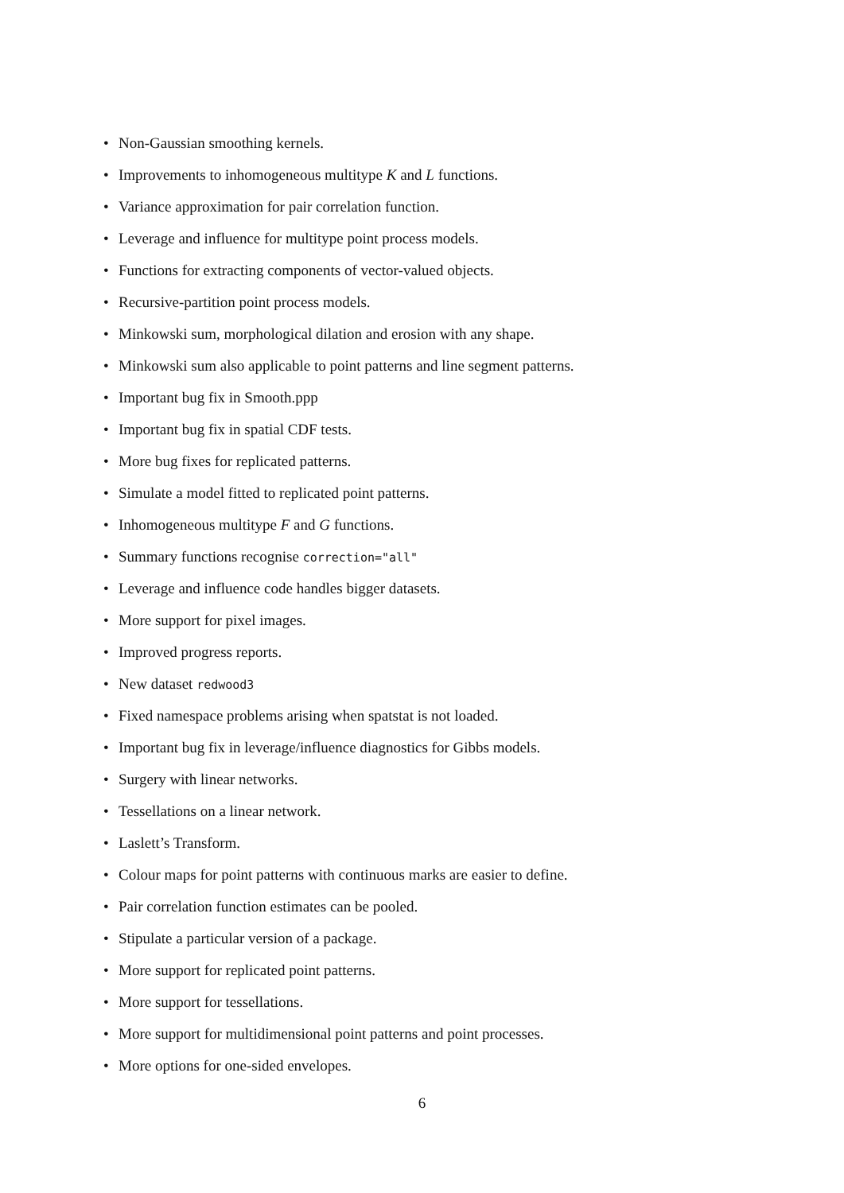• Non-Gaussian smoothing kernels.
• Improvements to inhomogeneous multitype K and L functions.
• Variance approximation for pair correlation function.
• Leverage and influence for multitype point process models.
• Functions for extracting components of vector-valued objects.
• Recursive-partition point process models.
• Minkowski sum, morphological dilation and erosion with any shape.
• Minkowski sum also applicable to point patterns and line segment patterns.
• Important bug fix in Smooth.ppp
• Important bug fix in spatial CDF tests.
• More bug fixes for replicated patterns.
• Simulate a model fitted to replicated point patterns.
• Inhomogeneous multitype F and G functions.
• Summary functions recognise correction="all"
• Leverage and influence code handles bigger datasets.
• More support for pixel images.
• Improved progress reports.
• New dataset redwood3
• Fixed namespace problems arising when spatstat is not loaded.
• Important bug fix in leverage/influence diagnostics for Gibbs models.
• Surgery with linear networks.
• Tessellations on a linear network.
• Laslett’s Transform.
• Colour maps for point patterns with continuous marks are easier to define.
• Pair correlation function estimates can be pooled.
• Stipulate a particular version of a package.
• More support for replicated point patterns.
• More support for tessellations.
• More support for multidimensional point patterns and point processes.
• More options for one-sided envelopes.
6